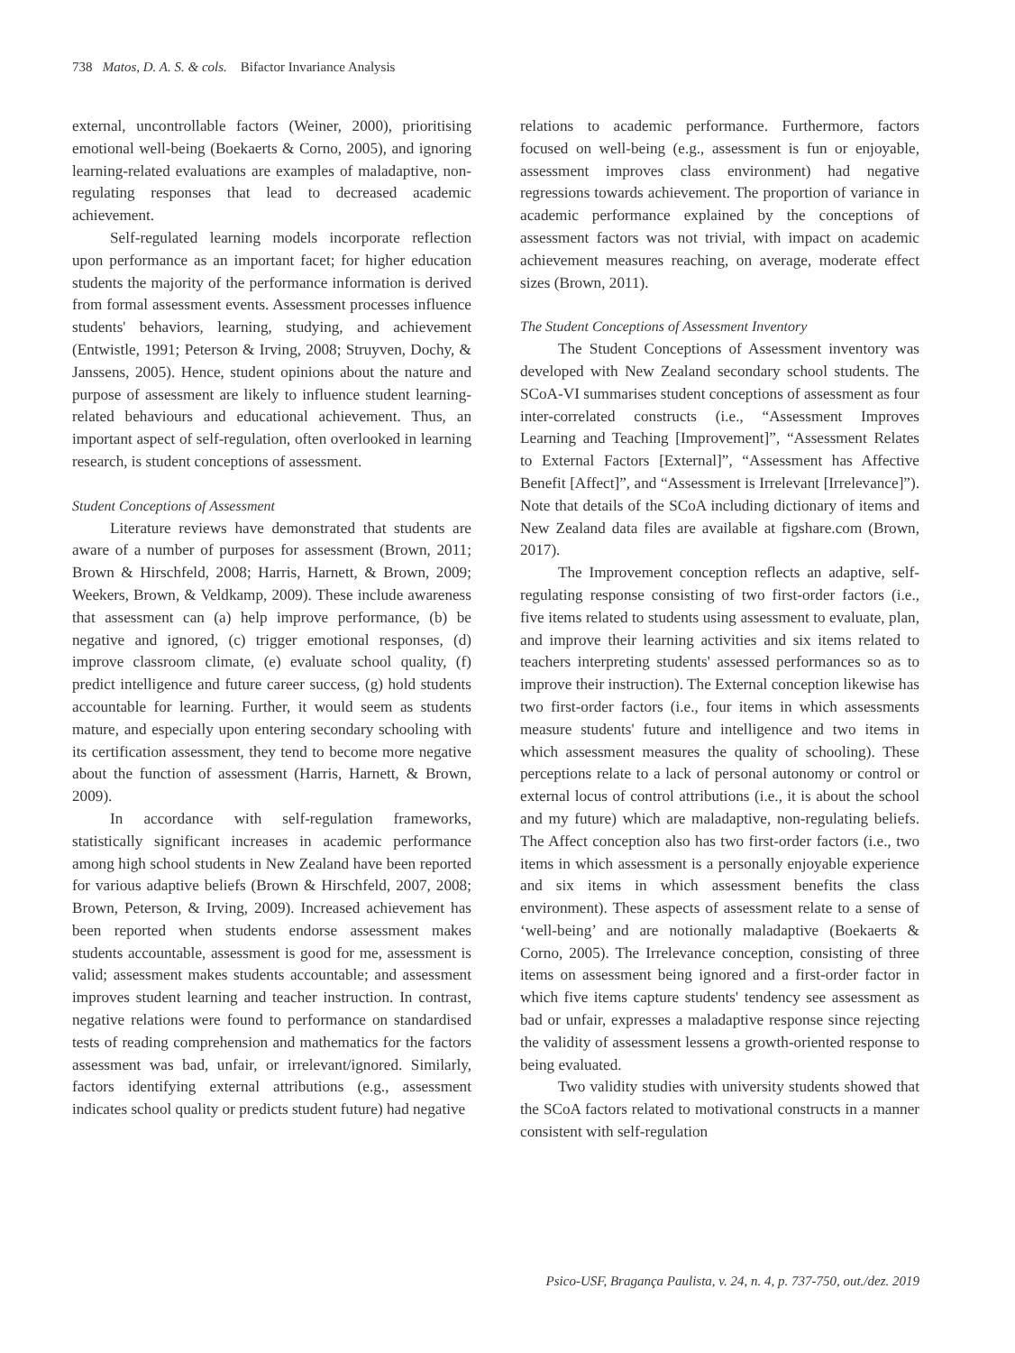738 Matos, D. A. S. & cols. Bifactor Invariance Analysis
external, uncontrollable factors (Weiner, 2000), prioritising emotional well-being (Boekaerts & Corno, 2005), and ignoring learning-related evaluations are examples of maladaptive, non-regulating responses that lead to decreased academic achievement.
Self-regulated learning models incorporate reflection upon performance as an important facet; for higher education students the majority of the performance information is derived from formal assessment events. Assessment processes influence students' behaviors, learning, studying, and achievement (Entwistle, 1991; Peterson & Irving, 2008; Struyven, Dochy, & Janssens, 2005). Hence, student opinions about the nature and purpose of assessment are likely to influence student learning-related behaviours and educational achievement. Thus, an important aspect of self-regulation, often overlooked in learning research, is student conceptions of assessment.
Student Conceptions of Assessment
Literature reviews have demonstrated that students are aware of a number of purposes for assessment (Brown, 2011; Brown & Hirschfeld, 2008; Harris, Harnett, & Brown, 2009; Weekers, Brown, & Veldkamp, 2009). These include awareness that assessment can (a) help improve performance, (b) be negative and ignored, (c) trigger emotional responses, (d) improve classroom climate, (e) evaluate school quality, (f) predict intelligence and future career success, (g) hold students accountable for learning. Further, it would seem as students mature, and especially upon entering secondary schooling with its certification assessment, they tend to become more negative about the function of assessment (Harris, Harnett, & Brown, 2009).
In accordance with self-regulation frameworks, statistically significant increases in academic performance among high school students in New Zealand have been reported for various adaptive beliefs (Brown & Hirschfeld, 2007, 2008; Brown, Peterson, & Irving, 2009). Increased achievement has been reported when students endorse assessment makes students accountable, assessment is good for me, assessment is valid; assessment makes students accountable; and assessment improves student learning and teacher instruction. In contrast, negative relations were found to performance on standardised tests of reading comprehension and mathematics for the factors assessment was bad, unfair, or irrelevant/ignored. Similarly, factors identifying external attributions (e.g., assessment indicates school quality or predicts student future) had negative
relations to academic performance. Furthermore, factors focused on well-being (e.g., assessment is fun or enjoyable, assessment improves class environment) had negative regressions towards achievement. The proportion of variance in academic performance explained by the conceptions of assessment factors was not trivial, with impact on academic achievement measures reaching, on average, moderate effect sizes (Brown, 2011).
The Student Conceptions of Assessment Inventory
The Student Conceptions of Assessment inventory was developed with New Zealand secondary school students. The SCoA-VI summarises student conceptions of assessment as four inter-correlated constructs (i.e., “Assessment Improves Learning and Teaching [Improvement]”, “Assessment Relates to External Factors [External]”, “Assessment has Affective Benefit [Affect]”, and “Assessment is Irrelevant [Irrelevance]”). Note that details of the SCoA including dictionary of items and New Zealand data files are available at figshare.com (Brown, 2017).
The Improvement conception reflects an adaptive, self-regulating response consisting of two first-order factors (i.e., five items related to students using assessment to evaluate, plan, and improve their learning activities and six items related to teachers interpreting students' assessed performances so as to improve their instruction). The External conception likewise has two first-order factors (i.e., four items in which assessments measure students' future and intelligence and two items in which assessment measures the quality of schooling). These perceptions relate to a lack of personal autonomy or control or external locus of control attributions (i.e., it is about the school and my future) which are maladaptive, non-regulating beliefs. The Affect conception also has two first-order factors (i.e., two items in which assessment is a personally enjoyable experience and six items in which assessment benefits the class environment). These aspects of assessment relate to a sense of ‘well-being’ and are notionally maladaptive (Boekaerts & Corno, 2005). The Irrelevance conception, consisting of three items on assessment being ignored and a first-order factor in which five items capture students' tendency see assessment as bad or unfair, expresses a maladaptive response since rejecting the validity of assessment lessens a growth-oriented response to being evaluated.
Two validity studies with university students showed that the SCoA factors related to motivational constructs in a manner consistent with self-regulation
Psico-USF, Bragança Paulista, v. 24, n. 4, p. 737-750, out./dez. 2019